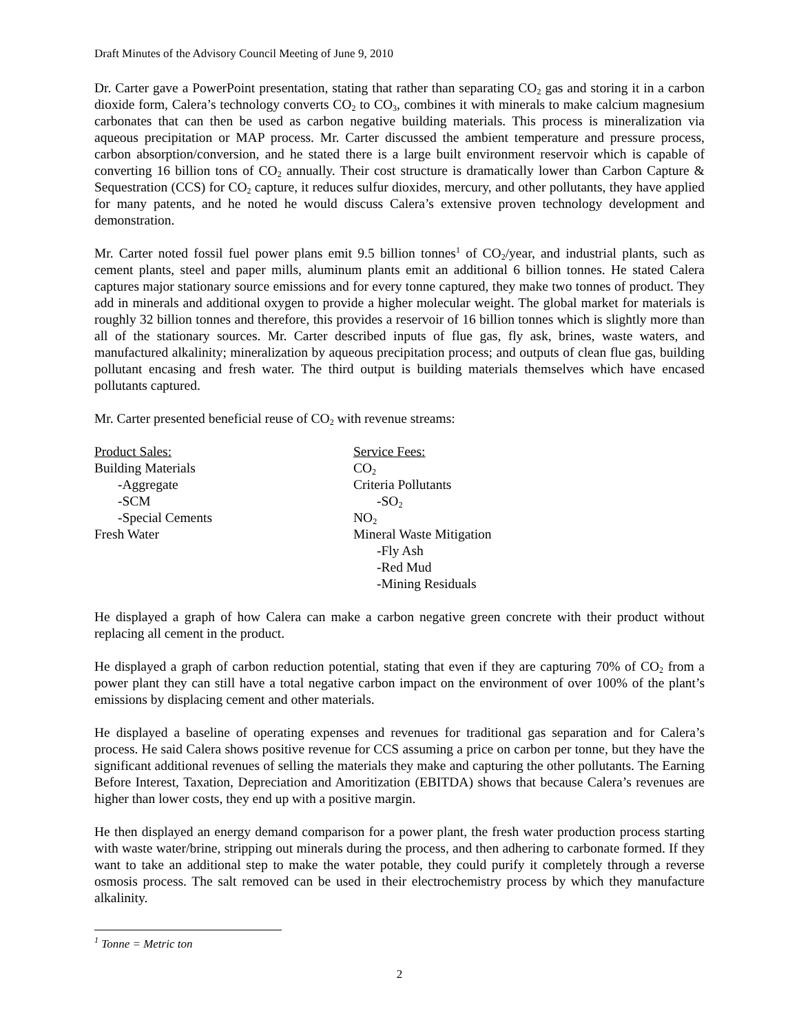Draft Minutes of the Advisory Council Meeting of June 9, 2010
Dr. Carter gave a PowerPoint presentation, stating that rather than separating CO<sub>2</sub> gas and storing it in a carbon dioxide form, Calera’s technology converts CO<sub>2</sub> to CO<sub>3</sub>, combines it with minerals to make calcium magnesium carbonates that can then be used as carbon negative building materials. This process is mineralization via aqueous precipitation or MAP process. Mr. Carter discussed the ambient temperature and pressure process, carbon absorption/conversion, and he stated there is a large built environment reservoir which is capable of converting 16 billion tons of CO<sub>2</sub> annually. Their cost structure is dramatically lower than Carbon Capture & Sequestration (CCS) for CO<sub>2</sub> capture, it reduces sulfur dioxides, mercury, and other pollutants, they have applied for many patents, and he noted he would discuss Calera’s extensive proven technology development and demonstration.
Mr. Carter noted fossil fuel power plans emit 9.5 billion tonnes<sup>1</sup> of CO<sub>2</sub>/year, and industrial plants, such as cement plants, steel and paper mills, aluminum plants emit an additional 6 billion tonnes. He stated Calera captures major stationary source emissions and for every tonne captured, they make two tonnes of product. They add in minerals and additional oxygen to provide a higher molecular weight. The global market for materials is roughly 32 billion tonnes and therefore, this provides a reservoir of 16 billion tonnes which is slightly more than all of the stationary sources. Mr. Carter described inputs of flue gas, fly ask, brines, waste waters, and manufactured alkalinity; mineralization by aqueous precipitation process; and outputs of clean flue gas, building pollutant encasing and fresh water. The third output is building materials themselves which have encased pollutants captured.
Mr. Carter presented beneficial reuse of CO<sub>2</sub> with revenue streams:
| Product Sales: | Service Fees: |
| Building Materials | CO<sub>2</sub> |
| -Aggregate | Criteria Pollutants |
| -SCM | -SO<sub>2</sub> |
| -Special Cements | NO<sub>2</sub> |
| Fresh Water | Mineral Waste Mitigation |
| | -Fly Ash |
| | -Red Mud |
| | -Mining Residuals |
He displayed a graph of how Calera can make a carbon negative green concrete with their product without replacing all cement in the product.
He displayed a graph of carbon reduction potential, stating that even if they are capturing 70% of CO<sub>2</sub> from a power plant they can still have a total negative carbon impact on the environment of over 100% of the plant’s emissions by displacing cement and other materials.
He displayed a baseline of operating expenses and revenues for traditional gas separation and for Calera’s process. He said Calera shows positive revenue for CCS assuming a price on carbon per tonne, but they have the significant additional revenues of selling the materials they make and capturing the other pollutants. The Earning Before Interest, Taxation, Depreciation and Amoritization (EBITDA) shows that because Calera’s revenues are higher than lower costs, they end up with a positive margin.
He then displayed an energy demand comparison for a power plant, the fresh water production process starting with waste water/brine, stripping out minerals during the process, and then adhering to carbonate formed. If they want to take an additional step to make the water potable, they could purify it completely through a reverse osmosis process. The salt removed can be used in their electrochemistry process by which they manufacture alkalinity.
<sup>1</sup> Tonne = Metric ton
2